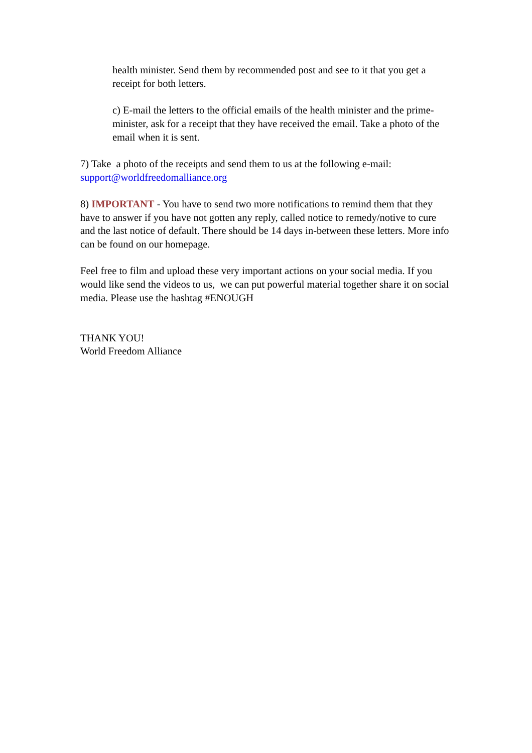health minister. Send them by recommended post and see to it that you get a receipt for both letters.
c) E-mail the letters to the official emails of the health minister and the prime-minister, ask for a receipt that they have received the email. Take a photo of the email when it is sent.
7) Take a photo of the receipts and send them to us at the following e-mail:
support@worldfreedomalliance.org
8) IMPORTANT - You have to send two more notifications to remind them that they have to answer if you have not gotten any reply, called notice to remedy/notive to cure and the last notice of default. There should be 14 days in-between these letters. More info can be found on our homepage.
Feel free to film and upload these very important actions on your social media. If you would like send the videos to us, we can put powerful material together share it on social media. Please use the hashtag #ENOUGH
THANK YOU!
World Freedom Alliance